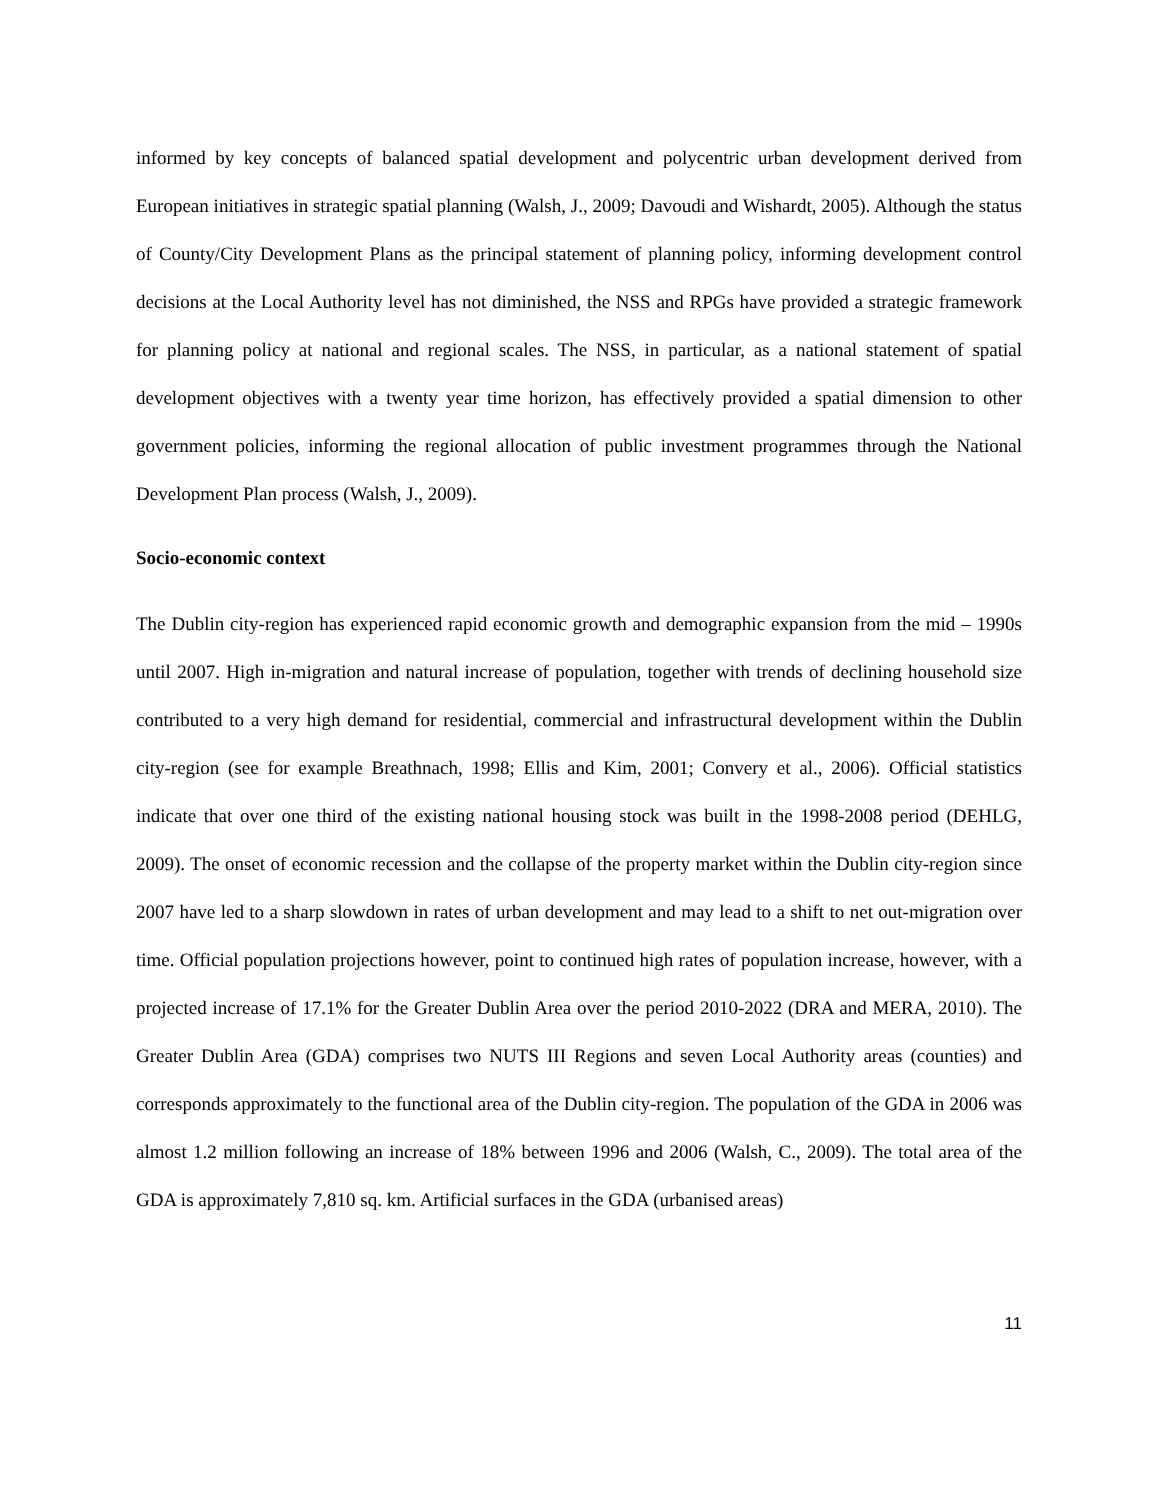informed by key concepts of balanced spatial development and polycentric urban development derived from European initiatives in strategic spatial planning (Walsh, J., 2009; Davoudi and Wishardt, 2005). Although the status of County/City Development Plans as the principal statement of planning policy, informing development control decisions at the Local Authority level has not diminished, the NSS and RPGs have provided a strategic framework for planning policy at national and regional scales. The NSS, in particular, as a national statement of spatial development objectives with a twenty year time horizon, has effectively provided a spatial dimension to other government policies, informing the regional allocation of public investment programmes through the National Development Plan process (Walsh, J., 2009).
Socio-economic context
The Dublin city-region has experienced rapid economic growth and demographic expansion from the mid – 1990s until 2007. High in-migration and natural increase of population, together with trends of declining household size contributed to a very high demand for residential, commercial and infrastructural development within the Dublin city-region (see for example Breathnach, 1998; Ellis and Kim, 2001; Convery et al., 2006). Official statistics indicate that over one third of the existing national housing stock was built in the 1998-2008 period (DEHLG, 2009). The onset of economic recession and the collapse of the property market within the Dublin city-region since 2007 have led to a sharp slowdown in rates of urban development and may lead to a shift to net out-migration over time. Official population projections however, point to continued high rates of population increase, however, with a projected increase of 17.1% for the Greater Dublin Area over the period 2010-2022 (DRA and MERA, 2010). The Greater Dublin Area (GDA) comprises two NUTS III Regions and seven Local Authority areas (counties) and corresponds approximately to the functional area of the Dublin city-region. The population of the GDA in 2006 was almost 1.2 million following an increase of 18% between 1996 and 2006 (Walsh, C., 2009). The total area of the GDA is approximately 7,810 sq. km. Artificial surfaces in the GDA (urbanised areas)
11